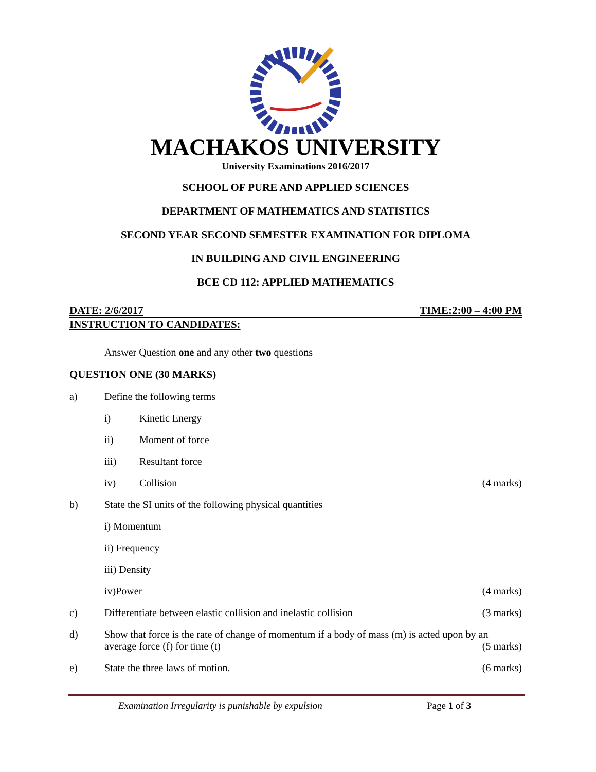MACHAKOS UNIVERSITY
University Examinations 2016/2017
SCHOOL OF PURE AND APPLIED SCIENCES
DEPARTMENT OF MATHEMATICS AND STATISTICS
SECOND YEAR SECOND SEMESTER EXAMINATION FOR DIPLOMA
IN BUILDING AND CIVIL ENGINEERING
BCE CD 112: APPLIED MATHEMATICS
DATE: 2/6/2017 TIME:2:00 – 4:00 PM
INSTRUCTION TO CANDIDATES:
Answer Question one and any other two questions
QUESTION ONE (30 MARKS)
a) Define the following terms
i) Kinetic Energy
ii) Moment of force
iii) Resultant force
iv) Collision (4 marks)
b) State the SI units of the following physical quantities
i) Momentum
ii) Frequency
iii) Density
iv)Power (4 marks)
c) Differentiate between elastic collision and inelastic collision (3 marks)
d) Show that force is the rate of change of momentum if a body of mass (m) is acted upon by an average force (f) for time (t) (5 marks)
e) State the three laws of motion. (6 marks)
Examination Irregularity is punishable by expulsion Page 1 of 3